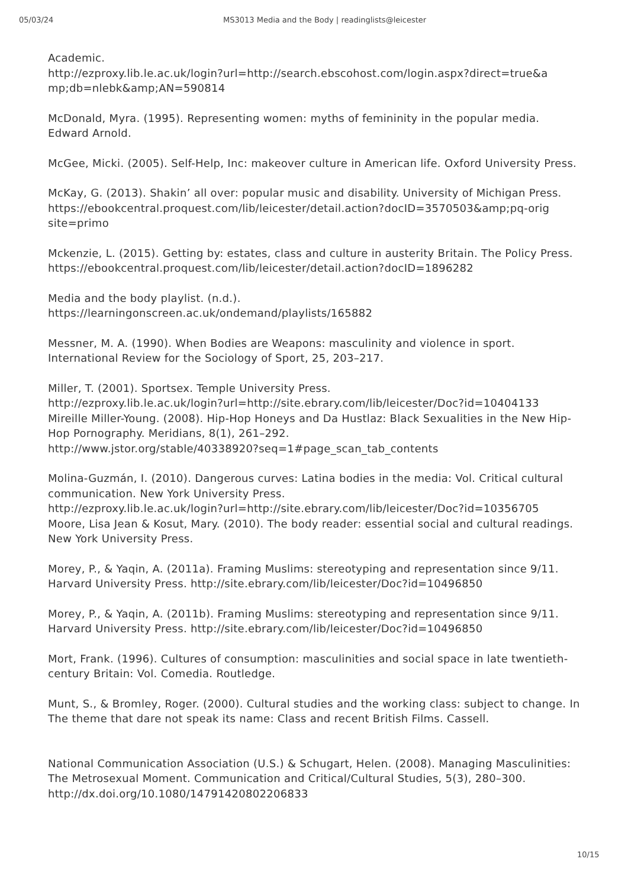05/03/24 MS3013 Media and the Body | readinglists@leicester
Academic.
http://ezproxy.lib.le.ac.uk/login?url=http://search.ebscohost.com/login.aspx?direct=true&a mp;db=nlebk&amp;AN=590814
McDonald, Myra. (1995). Representing women: myths of femininity in the popular media. Edward Arnold.
McGee, Micki. (2005). Self-Help, Inc: makeover culture in American life. Oxford University Press.
McKay, G. (2013). Shakin’ all over: popular music and disability. University of Michigan Press.
https://ebookcentral.proquest.com/lib/leicester/detail.action?docID=3570503&amp;pq-orig site=primo
Mckenzie, L. (2015). Getting by: estates, class and culture in austerity Britain. The Policy Press. https://ebookcentral.proquest.com/lib/leicester/detail.action?docID=1896282
Media and the body playlist. (n.d.).
https://learningonscreen.ac.uk/ondemand/playlists/165882
Messner, M. A. (1990). When Bodies are Weapons: masculinity and violence in sport. International Review for the Sociology of Sport, 25, 203–217.
Miller, T. (2001). Sportsex. Temple University Press.
http://ezproxy.lib.le.ac.uk/login?url=http://site.ebrary.com/lib/leicester/Doc?id=10404133
Mireille Miller-Young. (2008). Hip-Hop Honeys and Da Hustlaz: Black Sexualities in the New Hip-Hop Pornography. Meridians, 8(1), 261–292.
http://www.jstor.org/stable/40338920?seq=1#page_scan_tab_contents
Molina-Guzmán, I. (2010). Dangerous curves: Latina bodies in the media: Vol. Critical cultural communication. New York University Press.
http://ezproxy.lib.le.ac.uk/login?url=http://site.ebrary.com/lib/leicester/Doc?id=10356705
Moore, Lisa Jean & Kosut, Mary. (2010). The body reader: essential social and cultural readings. New York University Press.
Morey, P., & Yaqin, A. (2011a). Framing Muslims: stereotyping and representation since 9/11. Harvard University Press. http://site.ebrary.com/lib/leicester/Doc?id=10496850
Morey, P., & Yaqin, A. (2011b). Framing Muslims: stereotyping and representation since 9/11. Harvard University Press. http://site.ebrary.com/lib/leicester/Doc?id=10496850
Mort, Frank. (1996). Cultures of consumption: masculinities and social space in late twentieth-century Britain: Vol. Comedia. Routledge.
Munt, S., & Bromley, Roger. (2000). Cultural studies and the working class: subject to change. In The theme that dare not speak its name: Class and recent British Films. Cassell.
National Communication Association (U.S.) & Schugart, Helen. (2008). Managing Masculinities: The Metrosexual Moment. Communication and Critical/Cultural Studies, 5(3), 280–300. http://dx.doi.org/10.1080/14791420802206833
10/15